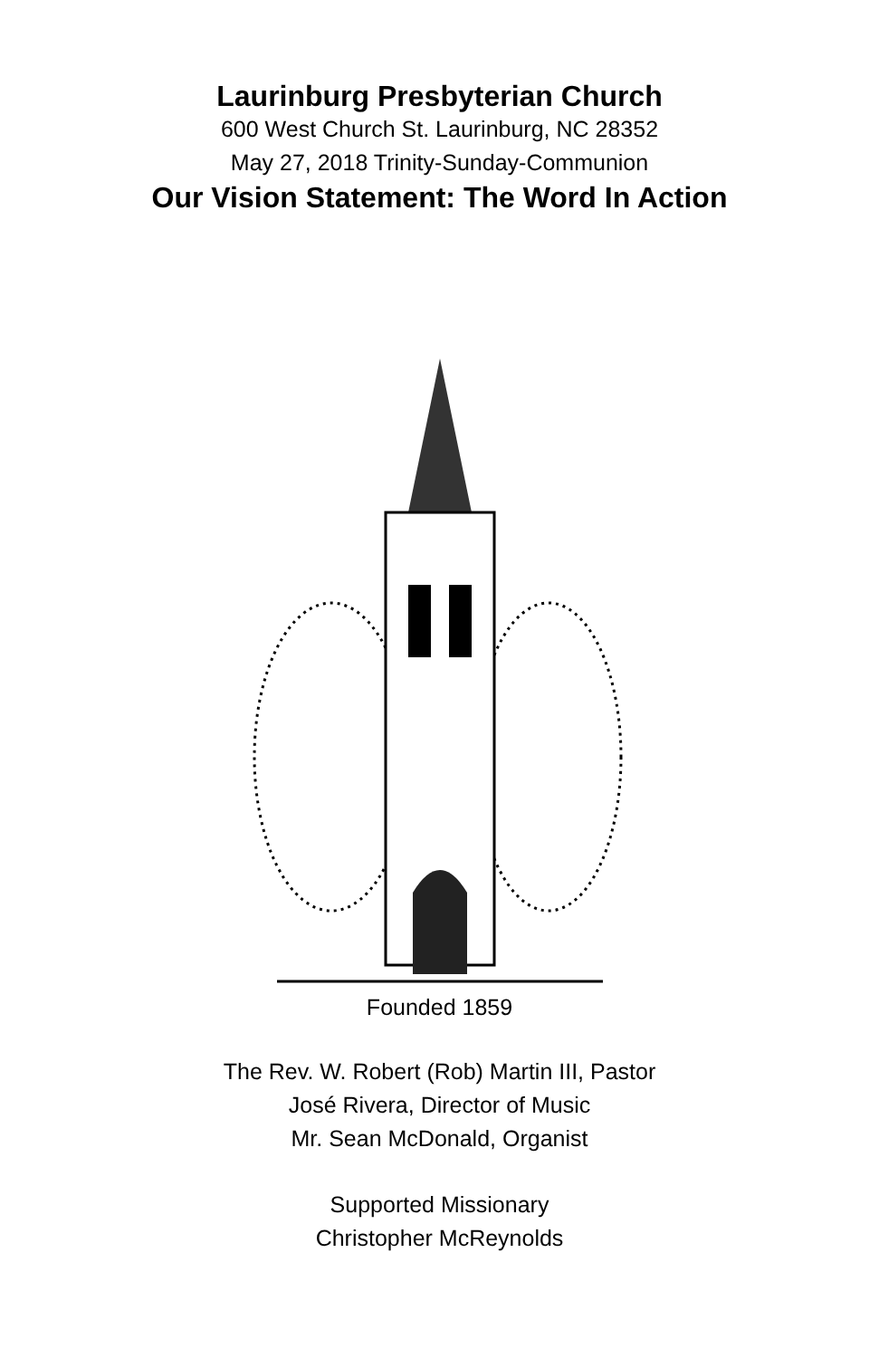Laurinburg Presbyterian Church
600 West Church St. Laurinburg, NC 28352
May 27, 2018 Trinity-Sunday-Communion
Our Vision Statement: The Word In Action
Founded 1859
The Rev. W. Robert (Rob) Martin III, Pastor
José Rivera, Director of Music
Mr. Sean McDonald, Organist
Supported Missionary
Christopher McReynolds